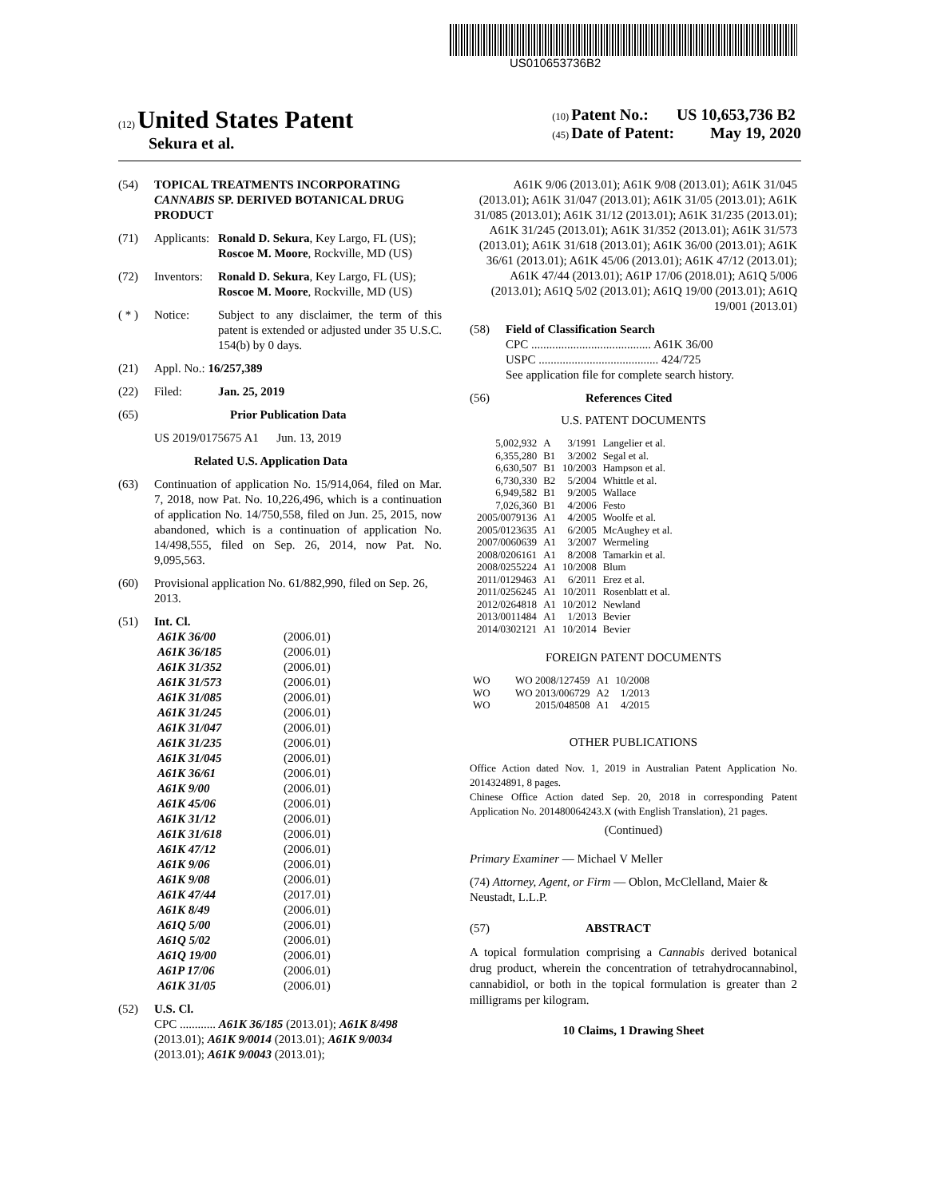US010653736B2
(12) United States Patent
Sekura et al.
(10) Patent No.: US 10,653,736 B2
(45) Date of Patent: May 19, 2020
(54) TOPICAL TREATMENTS INCORPORATING CANNABIS SP. DERIVED BOTANICAL DRUG PRODUCT
(71) Applicants: Ronald D. Sekura, Key Largo, FL (US); Roscoe M. Moore, Rockville, MD (US)
(72) Inventors: Ronald D. Sekura, Key Largo, FL (US); Roscoe M. Moore, Rockville, MD (US)
( * ) Notice: Subject to any disclaimer, the term of this patent is extended or adjusted under 35 U.S.C. 154(b) by 0 days.
(21) Appl. No.: 16/257,389
(22) Filed: Jan. 25, 2019
(65) Prior Publication Data
US 2019/0175675 A1 Jun. 13, 2019
Related U.S. Application Data
(63) Continuation of application No. 15/914,064, filed on Mar. 7, 2018, now Pat. No. 10,226,496, which is a continuation of application No. 14/750,558, filed on Jun. 25, 2015, now abandoned, which is a continuation of application No. 14/498,555, filed on Sep. 26, 2014, now Pat. No. 9,095,563.
(60) Provisional application No. 61/882,990, filed on Sep. 26, 2013.
(51) Int. Cl.
| A61K 36/00 | (2006.01) |
| A61K 36/185 | (2006.01) |
| A61K 31/352 | (2006.01) |
| A61K 31/573 | (2006.01) |
| A61K 31/085 | (2006.01) |
| A61K 31/245 | (2006.01) |
| A61K 31/047 | (2006.01) |
| A61K 31/235 | (2006.01) |
| A61K 31/045 | (2006.01) |
| A61K 36/61 | (2006.01) |
| A61K 9/00 | (2006.01) |
| A61K 45/06 | (2006.01) |
| A61K 31/12 | (2006.01) |
| A61K 31/618 | (2006.01) |
| A61K 47/12 | (2006.01) |
| A61K 9/06 | (2006.01) |
| A61K 9/08 | (2006.01) |
| A61K 47/44 | (2017.01) |
| A61K 8/49 | (2006.01) |
| A61Q 5/00 | (2006.01) |
| A61Q 5/02 | (2006.01) |
| A61Q 19/00 | (2006.01) |
| A61P 17/06 | (2006.01) |
| A61K 31/05 | (2006.01) |
(52) U.S. Cl.
CPC ............ A61K 36/185 (2013.01); A61K 8/498 (2013.01); A61K 9/0014 (2013.01); A61K 9/0034 (2013.01); A61K 9/0043 (2013.01);
A61K 9/06 (2013.01); A61K 9/08 (2013.01); A61K 31/045 (2013.01); A61K 31/047 (2013.01); A61K 31/05 (2013.01); A61K 31/085 (2013.01); A61K 31/12 (2013.01); A61K 31/235 (2013.01); A61K 31/245 (2013.01); A61K 31/352 (2013.01); A61K 31/573 (2013.01); A61K 31/618 (2013.01); A61K 36/00 (2013.01); A61K 36/61 (2013.01); A61K 45/06 (2013.01); A61K 47/12 (2013.01); A61K 47/44 (2013.01); A61P 17/06 (2018.01); A61Q 5/006 (2013.01); A61Q 5/02 (2013.01); A61Q 19/00 (2013.01); A61Q 19/001 (2013.01)
(58) Field of Classification Search
CPC ........................................ A61K 36/00
USPC ........................................ 424/725
See application file for complete search history.
(56) References Cited
U.S. PATENT DOCUMENTS
| 5,002,932 | A | 3/1991 | Langelier et al. |
| 6,355,280 | B1 | 3/2002 | Segal et al. |
| 6,630,507 | B1 | 10/2003 | Hampson et al. |
| 6,730,330 | B2 | 5/2004 | Whittle et al. |
| 6,949,582 | B1 | 9/2005 | Wallace |
| 7,026,360 | B1 | 4/2006 | Festo |
| 2005/0079136 | A1 | 4/2005 | Woolfe et al. |
| 2005/0123635 | A1 | 6/2005 | McAughey et al. |
| 2007/0060639 | A1 | 3/2007 | Wermeling |
| 2008/0206161 | A1 | 8/2008 | Tamarkin et al. |
| 2008/0255224 | A1 | 10/2008 | Blum |
| 2011/0129463 | A1 | 6/2011 | Erez et al. |
| 2011/0256245 | A1 | 10/2011 | Rosenblatt et al. |
| 2012/0264818 | A1 | 10/2012 | Newland |
| 2013/0011484 | A1 | 1/2013 | Bevier |
| 2014/0302121 | A1 | 10/2014 | Bevier |
FOREIGN PATENT DOCUMENTS
| WO | WO 2008/127459 | A1 | 10/2008 |
| WO | WO 2013/006729 | A2 | 1/2013 |
| WO | 2015/048508 | A1 | 4/2015 |
OTHER PUBLICATIONS
Office Action dated Nov. 1, 2019 in Australian Patent Application No. 2014324891, 8 pages.
Chinese Office Action dated Sep. 20, 2018 in corresponding Patent Application No. 201480064243.X (with English Translation), 21 pages.
(Continued)
Primary Examiner — Michael V Meller
(74) Attorney, Agent, or Firm — Oblon, McClelland, Maier & Neustadt, L.L.P.
(57) ABSTRACT
A topical formulation comprising a Cannabis derived botanical drug product, wherein the concentration of tetrahydrocannabinol, cannabidiol, or both in the topical formulation is greater than 2 milligrams per kilogram.
10 Claims, 1 Drawing Sheet